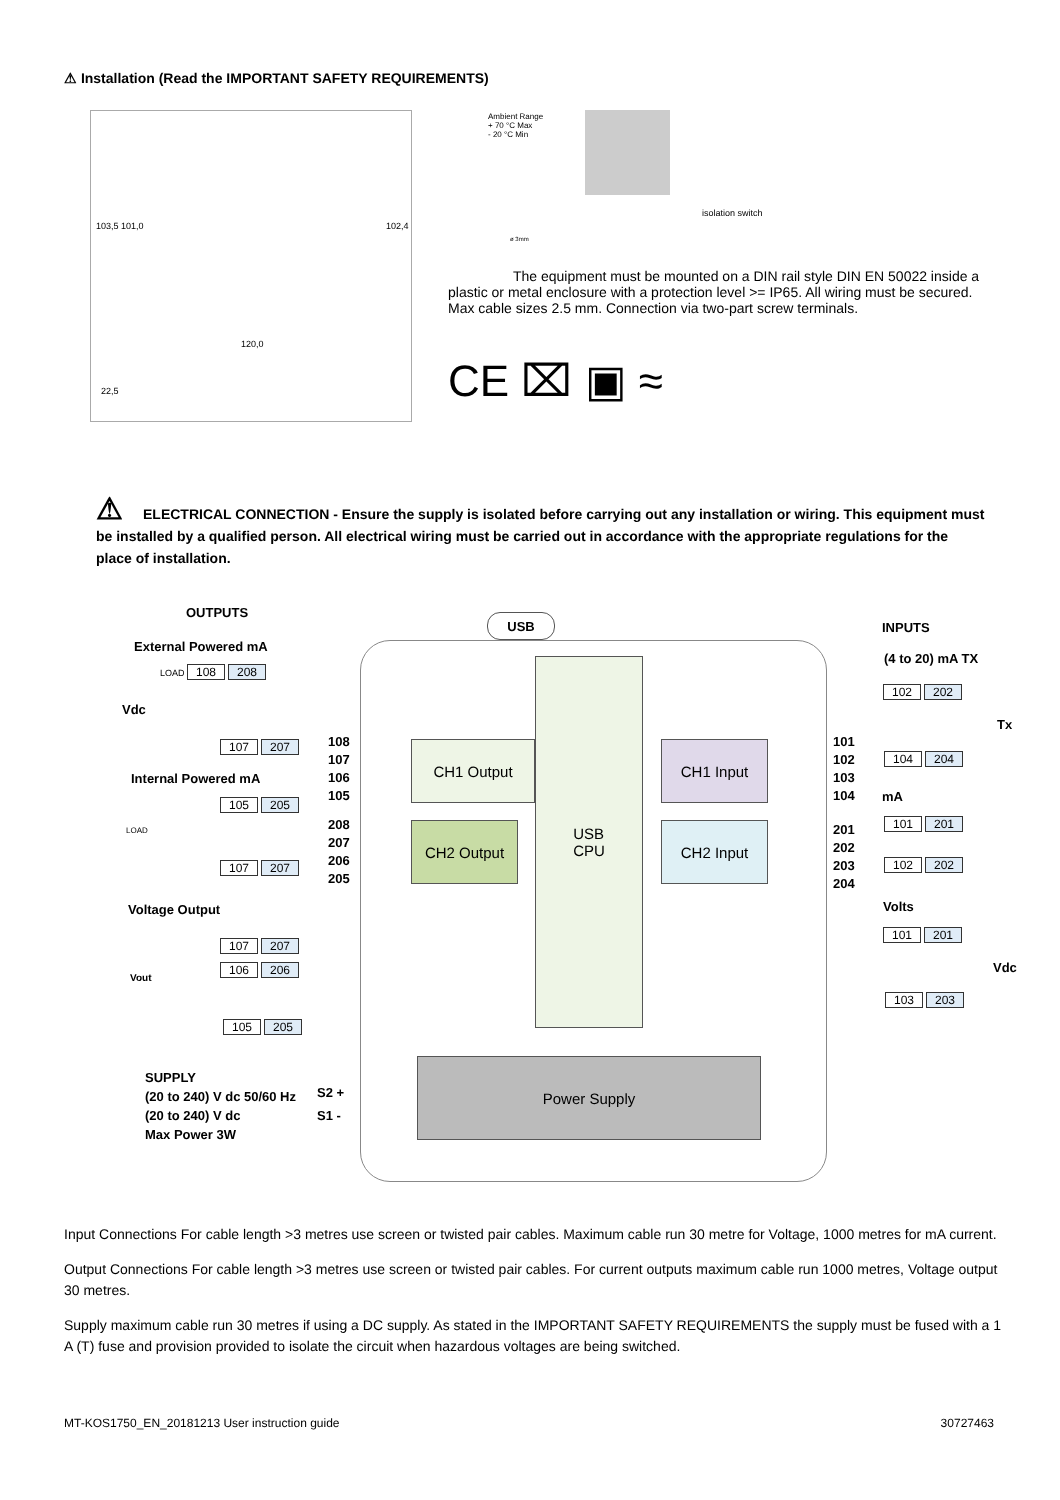⚠ Installation (Read the IMPORTANT SAFETY REQUIREMENTS)
120,0
103,5 101,0 102,4
22,5
Ambient Range
+ 70 °C Max
- 20 °C Min
isolation switch
ø 3mm
The equipment must be mounted on a DIN rail style DIN EN 50022 inside a plastic or metal enclosure with a protection level >= IP65. All wiring must be secured. Max cable sizes 2.5 mm. Connection via two-part screw terminals.
CE ⌧ ▣ ≈
⚠ ELECTRICAL CONNECTION - Ensure the supply is isolated before carrying out any installation or wiring. This equipment must be installed by a qualified person. All electrical wiring must be carried out in accordance with the appropriate regulations for the place of installation.
USB
USB
CPU
CH1 Output
CH2 Output
CH1 Input
CH2 Input
Power Supply
108
107
106
105
208
207
206
205
101
102
103
104
201
202
203
204
S2 +
S1 -
OUTPUTS
External Powered mA
LOAD 108 208
Vdc
107 207
Internal Powered mA
105 205
LOAD
107 207
Voltage Output
107 207
106 206
Vout
105 205
SUPPLY
(20 to 240) V dc 50/60 Hz
(20 to 240) V dc
Max Power 3W
INPUTS
(4 to 20) mA TX
102 202
Tx
104 204
mA
101 201
102 202
Volts
101 201
Vdc
103 203
Input Connections For cable length >3 metres use screen or twisted pair cables. Maximum cable run 30 metre for Voltage, 1000 metres for mA current.
Output Connections For cable length >3 metres use screen or twisted pair cables. For current outputs maximum cable run 1000 metres, Voltage output 30 metres.
Supply maximum cable run 30 metres if using a DC supply. As stated in the IMPORTANT SAFETY REQUIREMENTS the supply must be fused with a 1 A (T) fuse and provision provided to isolate the circuit when hazardous voltages are being switched.
MT-KOS1750_EN_20181213 User instruction guide 30727463